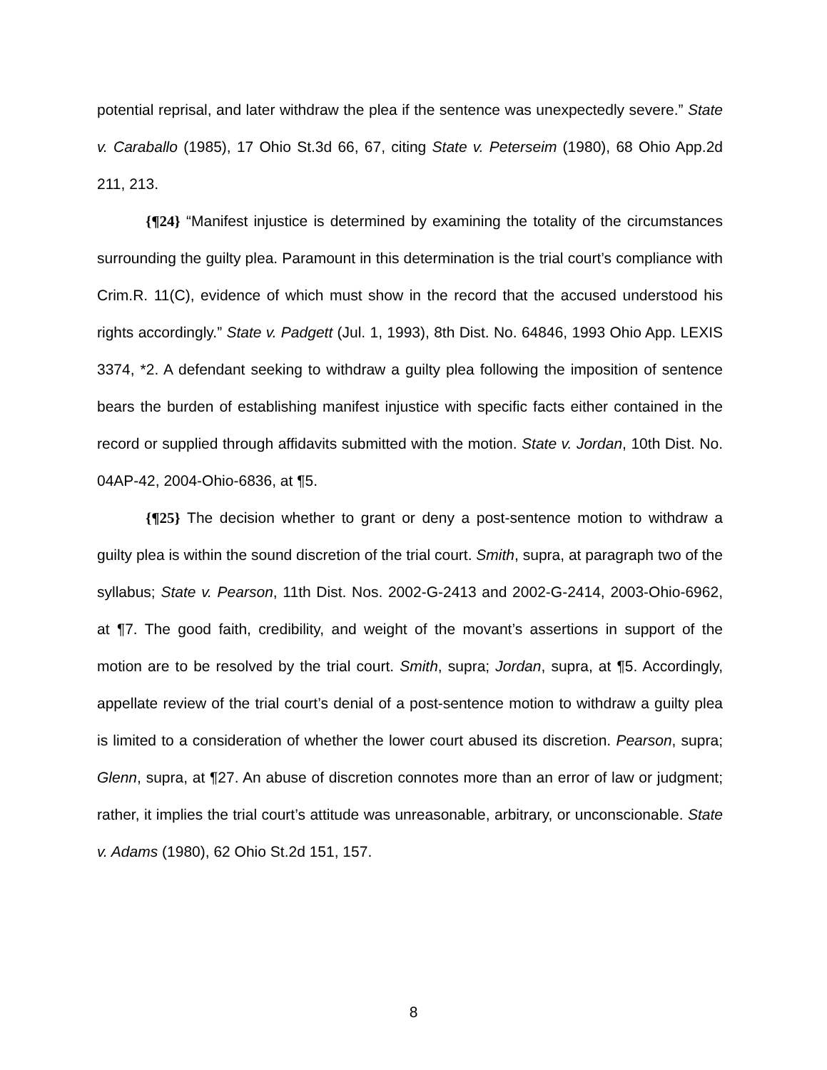potential reprisal, and later withdraw the plea if the sentence was unexpectedly severe.” State v. Caraballo (1985), 17 Ohio St.3d 66, 67, citing State v. Peterseim (1980), 68 Ohio App.2d 211, 213.
{¶24} “Manifest injustice is determined by examining the totality of the circumstances surrounding the guilty plea. Paramount in this determination is the trial court’s compliance with Crim.R. 11(C), evidence of which must show in the record that the accused understood his rights accordingly.” State v. Padgett (Jul. 1, 1993), 8th Dist. No. 64846, 1993 Ohio App. LEXIS 3374, *2. A defendant seeking to withdraw a guilty plea following the imposition of sentence bears the burden of establishing manifest injustice with specific facts either contained in the record or supplied through affidavits submitted with the motion. State v. Jordan, 10th Dist. No. 04AP-42, 2004-Ohio-6836, at ¶5.
{¶25} The decision whether to grant or deny a post-sentence motion to withdraw a guilty plea is within the sound discretion of the trial court. Smith, supra, at paragraph two of the syllabus; State v. Pearson, 11th Dist. Nos. 2002-G-2413 and 2002-G-2414, 2003-Ohio-6962, at ¶7. The good faith, credibility, and weight of the movant’s assertions in support of the motion are to be resolved by the trial court. Smith, supra; Jordan, supra, at ¶5. Accordingly, appellate review of the trial court’s denial of a post-sentence motion to withdraw a guilty plea is limited to a consideration of whether the lower court abused its discretion. Pearson, supra; Glenn, supra, at ¶27. An abuse of discretion connotes more than an error of law or judgment; rather, it implies the trial court’s attitude was unreasonable, arbitrary, or unconscionable. State v. Adams (1980), 62 Ohio St.2d 151, 157.
8